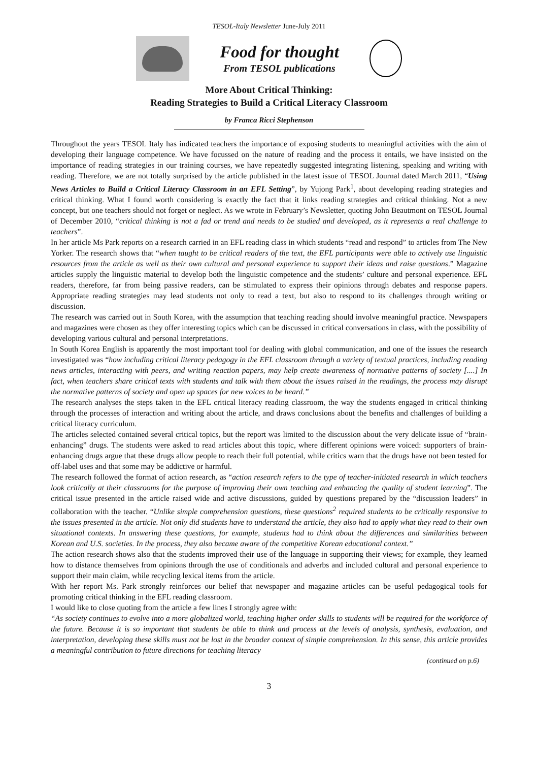TESOL-Italy Newsletter June-July 2011
Food for thought
From TESOL publications
More About Critical Thinking:
Reading Strategies to Build a Critical Literacy Classroom
by Franca Ricci Stephenson
Throughout the years TESOL Italy has indicated teachers the importance of exposing students to meaningful activities with the aim of developing their language competence. We have focussed on the nature of reading and the process it entails, we have insisted on the importance of reading strategies in our training courses, we have repeatedly suggested integrating listening, speaking and writing with reading. Therefore, we are not totally surprised by the article published in the latest issue of TESOL Journal dated March 2011, “Using News Articles to Build a Critical Literacy Classroom in an EFL Setting”, by Yujong Park<sup>1</sup>, about developing reading strategies and critical thinking. What I found worth considering is exactly the fact that it links reading strategies and critical thinking. Not a new concept, but one teachers should not forget or neglect. As we wrote in February’s Newsletter, quoting John Beautmont on TESOL Journal of December 2010, “critical thinking is not a fad or trend and needs to be studied and developed, as it represents a real challenge to teachers”.
In her article Ms Park reports on a research carried in an EFL reading class in which students “read and respond” to articles from The New Yorker. The research shows that “when taught to be critical readers of the text, the EFL participants were able to actively use linguistic resources from the article as well as their own cultural and personal experience to support their ideas and raise questions.” Magazine articles supply the linguistic material to develop both the linguistic competence and the students’ culture and personal experience. EFL readers, therefore, far from being passive readers, can be stimulated to express their opinions through debates and response papers. Appropriate reading strategies may lead students not only to read a text, but also to respond to its challenges through writing or discussion.
The research was carried out in South Korea, with the assumption that teaching reading should involve meaningful practice. Newspapers and magazines were chosen as they offer interesting topics which can be discussed in critical conversations in class, with the possibility of developing various cultural and personal interpretations.
In South Korea English is apparently the most important tool for dealing with global communication, and one of the issues the research investigated was “how including critical literacy pedagogy in the EFL classroom through a variety of textual practices, including reading news articles, interacting with peers, and writing reaction papers, may help create awareness of normative patterns of society [....] In fact, when teachers share critical texts with students and talk with them about the issues raised in the readings, the process may disrupt the normative patterns of society and open up spaces for new voices to be heard.”
The research analyses the steps taken in the EFL critical literacy reading classroom, the way the students engaged in critical thinking through the processes of interaction and writing about the article, and draws conclusions about the benefits and challenges of building a critical literacy curriculum.
The articles selected contained several critical topics, but the report was limited to the discussion about the very delicate issue of “brain-enhancing” drugs. The students were asked to read articles about this topic, where different opinions were voiced: supporters of brain-enhancing drugs argue that these drugs allow people to reach their full potential, while critics warn that the drugs have not been tested for off-label uses and that some may be addictive or harmful.
The research followed the format of action research, as “action research refers to the type of teacher-initiated research in which teachers look critically at their classrooms for the purpose of improving their own teaching and enhancing the quality of student learning”. The critical issue presented in the article raised wide and active discussions, guided by questions prepared by the “discussion leaders” in collaboration with the teacher. “Unlike simple comprehension questions, these questions<sup>2</sup> required students to be critically responsive to the issues presented in the article. Not only did students have to understand the article, they also had to apply what they read to their own situational contexts. In answering these questions, for example, students had to think about the differences and similarities between Korean and U.S. societies. In the process, they also became aware of the competitive Korean educational context.”
The action research shows also that the students improved their use of the language in supporting their views; for example, they learned how to distance themselves from opinions through the use of conditionals and adverbs and included cultural and personal experience to support their main claim, while recycling lexical items from the article.
With her report Ms. Park strongly reinforces our belief that newspaper and magazine articles can be useful pedagogical tools for promoting critical thinking in the EFL reading classroom.
I would like to close quoting from the article a few lines I strongly agree with:
“As society continues to evolve into a more globalized world, teaching higher order skills to students will be required for the workforce of the future. Because it is so important that students be able to think and process at the levels of analysis, synthesis, evaluation, and interpretation, developing these skills must not be lost in the broader context of simple comprehension. In this sense, this article provides a meaningful contribution to future directions for teaching literacy
(continued on p.6)
3